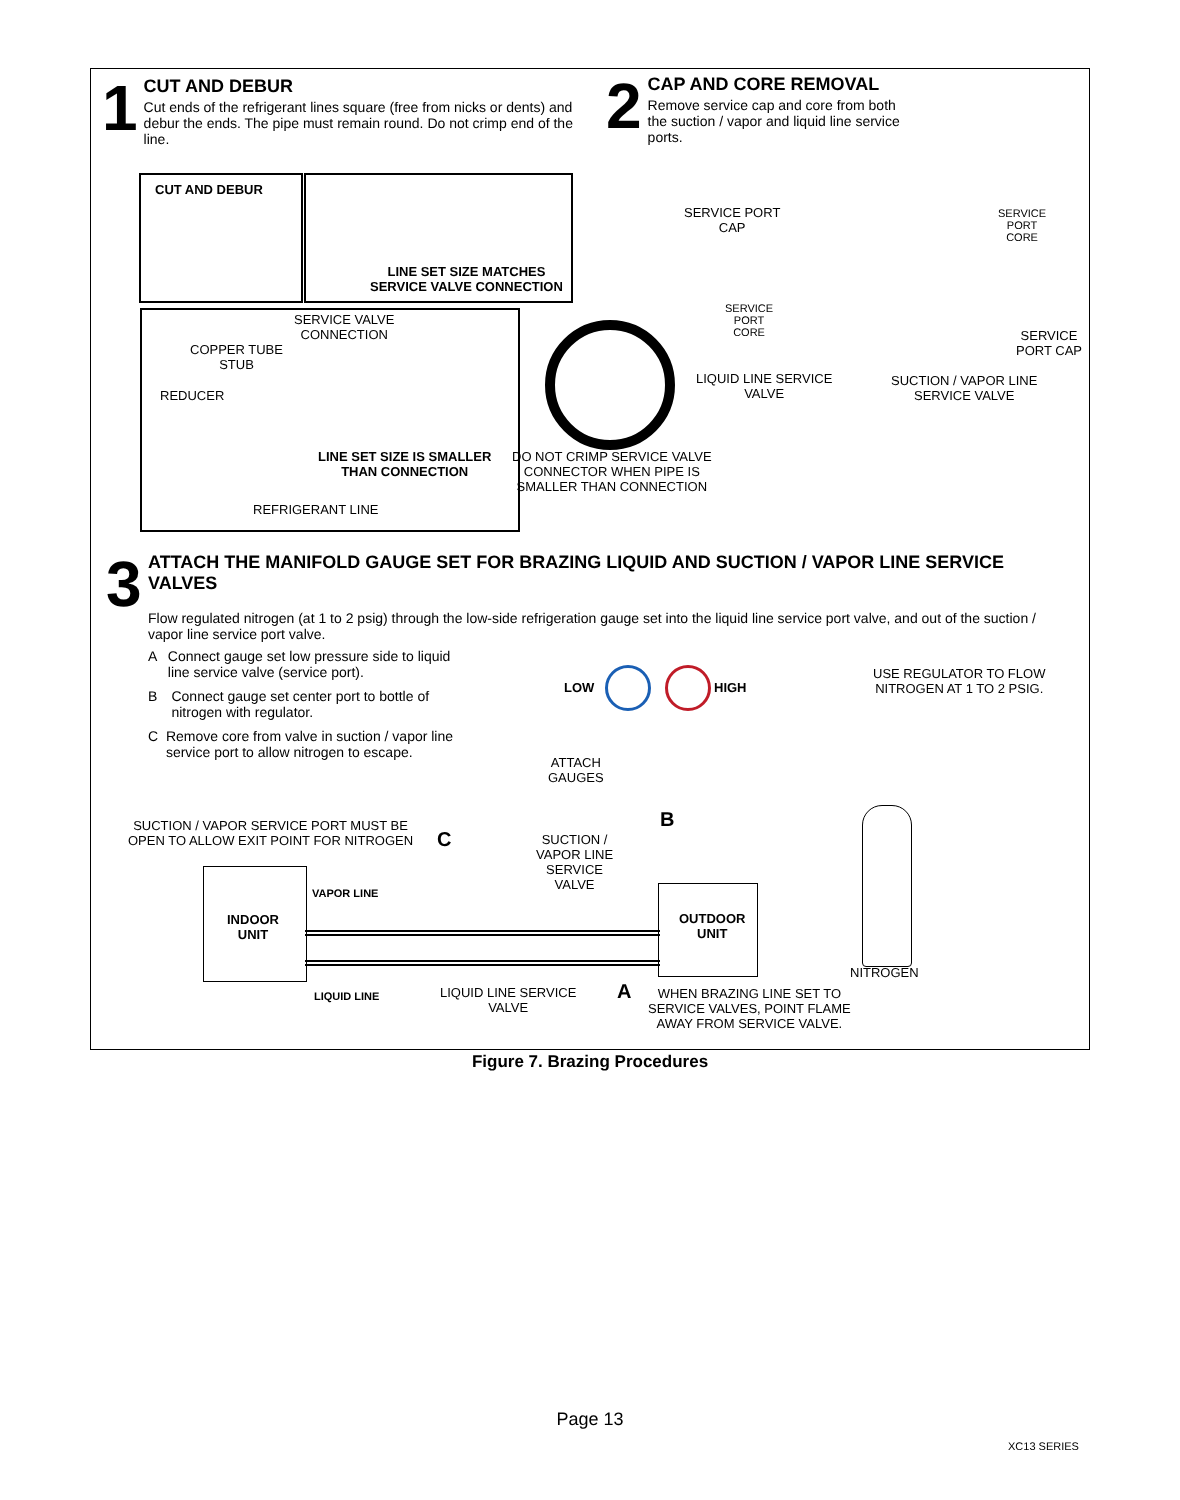1
CUT AND DEBUR
Cut ends of the refrigerant lines square (free from nicks or dents) and debur the ends. The pipe must remain round. Do not crimp end of the line.
2
CAP AND CORE REMOVAL
Remove service cap and core from both the suction / vapor and liquid line service ports.
CUT AND DEBUR
LINE SET SIZE MATCHES
SERVICE VALVE CONNECTION
SERVICE VALVE
CONNECTION
COPPER TUBE
STUB
REDUCER
LINE SET SIZE IS SMALLER
THAN CONNECTION
REFRIGERANT LINE
DO NOT CRIMP SERVICE VALVE
CONNECTOR WHEN PIPE IS
SMALLER THAN CONNECTION
SERVICE PORT
CAP
SERVICE
PORT
CORE
LIQUID LINE SERVICE
VALVE
SERVICE
PORT
CORE
SERVICE
PORT CAP
SUCTION / VAPOR LINE
SERVICE VALVE
3
ATTACH THE MANIFOLD GAUGE SET FOR BRAZING LIQUID AND SUCTION / VAPOR LINE SERVICE VALVES
Flow regulated nitrogen (at 1 to 2 psig) through the low-side refrigeration gauge set into the liquid line service port valve, and out of the suction / vapor line service port valve.
A Connect gauge set low pressure side to liquid line service valve (service port).
B Connect gauge set center port to bottle of nitrogen with regulator.
C Remove core from valve in suction / vapor line service port to allow nitrogen to escape.
LOW HIGH
USE REGULATOR TO FLOW
NITROGEN AT 1 TO 2 PSIG.
ATTACH
GAUGES
SUCTION / VAPOR SERVICE PORT MUST BE
OPEN TO ALLOW EXIT POINT FOR NITROGEN
C
B
SUCTION /
VAPOR LINE
SERVICE
VALVE
INDOOR
UNIT
OUTDOOR
UNIT
VAPOR LINE
LIQUID LINE
LIQUID LINE SERVICE
VALVE
A
WHEN BRAZING LINE SET TO
SERVICE VALVES, POINT FLAME
AWAY FROM SERVICE VALVE.
NITROGEN
Figure 7. Brazing Procedures
Page 13
XC13 SERIES